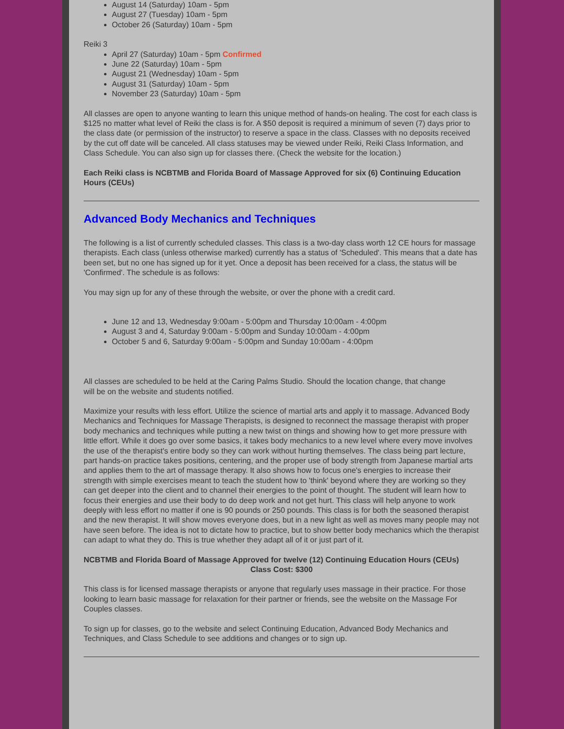August 14 (Saturday) 10am - 5pm
August 27 (Tuesday) 10am - 5pm
October 26 (Saturday) 10am - 5pm
Reiki 3
April 27 (Saturday) 10am - 5pm Confirmed
June 22 (Saturday) 10am - 5pm
August 21 (Wednesday) 10am - 5pm
August 31 (Saturday) 10am - 5pm
November 23 (Saturday) 10am - 5pm
All classes are open to anyone wanting to learn this unique method of hands-on healing. The cost for each class is $125 no matter what level of Reiki the class is for. A $50 deposit is required a minimum of seven (7) days prior to the class date (or permission of the instructor) to reserve a space in the class. Classes with no deposits received by the cut off date will be canceled. All class statuses may be viewed under Reiki, Reiki Class Information, and Class Schedule. You can also sign up for classes there. (Check the website for the location.)
Each Reiki class is NCBTMB and Florida Board of Massage Approved for six (6) Continuing Education Hours (CEUs)
Advanced Body Mechanics and Techniques
The following is a list of currently scheduled classes. This class is a two-day class worth 12 CE hours for massage therapists. Each class (unless otherwise marked) currently has a status of 'Scheduled'. This means that a date has been set, but no one has signed up for it yet. Once a deposit has been received for a class, the status will be 'Confirmed'. The schedule is as follows:
You may sign up for any of these through the website, or over the phone with a credit card.
June 12 and 13, Wednesday 9:00am - 5:00pm and Thursday 10:00am - 4:00pm
August 3 and 4, Saturday 9:00am - 5:00pm and Sunday 10:00am - 4:00pm
October 5 and 6, Saturday 9:00am - 5:00pm and Sunday 10:00am - 4:00pm
All classes are scheduled to be held at the Caring Palms Studio. Should the location change, that change
will be on the website and students notified.
Maximize your results with less effort. Utilize the science of martial arts and apply it to massage. Advanced Body Mechanics and Techniques for Massage Therapists, is designed to reconnect the massage therapist with proper body mechanics and techniques while putting a new twist on things and showing how to get more pressure with little effort. While it does go over some basics, it takes body mechanics to a new level where every move involves the use of the therapist's entire body so they can work without hurting themselves. The class being part lecture, part hands-on practice takes positions, centering, and the proper use of body strength from Japanese martial arts and applies them to the art of massage therapy. It also shows how to focus one's energies to increase their strength with simple exercises meant to teach the student how to 'think' beyond where they are working so they can get deeper into the client and to channel their energies to the point of thought. The student will learn how to focus their energies and use their body to do deep work and not get hurt. This class will help anyone to work deeply with less effort no matter if one is 90 pounds or 250 pounds. This class is for both the seasoned therapist and the new therapist. It will show moves everyone does, but in a new light as well as moves many people may not have seen before. The idea is not to dictate how to practice, but to show better body mechanics which the therapist can adapt to what they do. This is true whether they adapt all of it or just part of it.
NCBTMB and Florida Board of Massage Approved for twelve (12) Continuing Education Hours (CEUs)
Class Cost: $300
This class is for licensed massage therapists or anyone that regularly uses massage in their practice. For those looking to learn basic massage for relaxation for their partner or friends, see the website on the Massage For Couples classes.
To sign up for classes, go to the website and select Continuing Education, Advanced Body Mechanics and Techniques, and Class Schedule to see additions and changes or to sign up.